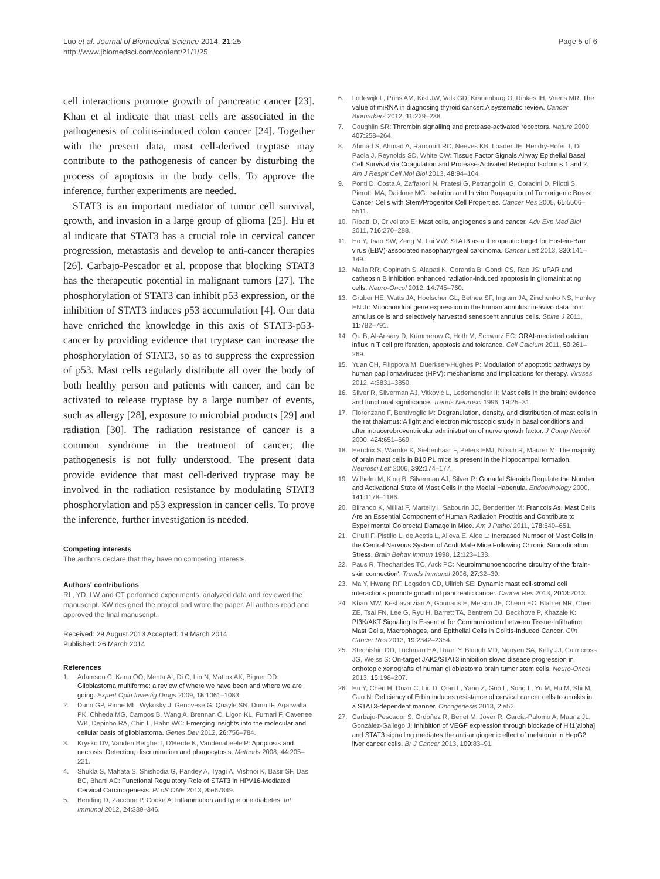Luo et al. Journal of Biomedical Science 2014, 21:25
http://www.jbiomedsci.com/content/21/1/25
Page 5 of 6
cell interactions promote growth of pancreatic cancer [23]. Khan et al indicate that mast cells are associated in the pathogenesis of colitis-induced colon cancer [24]. Together with the present data, mast cell-derived tryptase may contribute to the pathogenesis of cancer by disturbing the process of apoptosis in the body cells. To approve the inference, further experiments are needed.
STAT3 is an important mediator of tumor cell survival, growth, and invasion in a large group of glioma [25]. Hu et al indicate that STAT3 has a crucial role in cervical cancer progression, metastasis and develop to anti-cancer therapies [26]. Carbajo-Pescador et al. propose that blocking STAT3 has the therapeutic potential in malignant tumors [27]. The phosphorylation of STAT3 can inhibit p53 expression, or the inhibition of STAT3 induces p53 accumulation [4]. Our data have enriched the knowledge in this axis of STAT3-p53-cancer by providing evidence that tryptase can increase the phosphorylation of STAT3, so as to suppress the expression of p53. Mast cells regularly distribute all over the body of both healthy person and patients with cancer, and can be activated to release tryptase by a large number of events, such as allergy [28], exposure to microbial products [29] and radiation [30]. The radiation resistance of cancer is a common syndrome in the treatment of cancer; the pathogenesis is not fully understood. The present data provide evidence that mast cell-derived tryptase may be involved in the radiation resistance by modulating STAT3 phosphorylation and p53 expression in cancer cells. To prove the inference, further investigation is needed.
Competing interests
The authors declare that they have no competing interests.
Authors' contributions
RL, YD, LW and CT performed experiments, analyzed data and reviewed the manuscript. XW designed the project and wrote the paper. All authors read and approved the final manuscript.
Received: 29 August 2013 Accepted: 19 March 2014
Published: 26 March 2014
References
1. Adamson C, Kanu OO, Mehta AI, Di C, Lin N, Mattox AK, Bigner DD: Glioblastoma multiforme: a review of where we have been and where we are going. Expert Opin Investig Drugs 2009, 18: 1061–1083.
2. Dunn GP, Rinne ML, Wykosky J, Genovese G, Quayle SN, Dunn IF, Agarwalla PK, Chheda MG, Campos B, Wang A, Brennan C, Ligon KL, Furnari F, Cavenee WK, Depinho RA, Chin L, Hahn WC: Emerging insights into the molecular and cellular basis of glioblastoma. Genes Dev 2012, 26: 756–784.
3. Krysko DV, Vanden Berghe T, D'Herde K, Vandenabeele P: Apoptosis and necrosis: Detection, discrimination and phagocytosis. Methods 2008, 44: 205–221.
4. Shukla S, Mahata S, Shishodia G, Pandey A, Tyagi A, Vishnoi K, Basir SF, Das BC, Bharti AC: Functional Regulatory Role of STAT3 in HPV16-Mediated Cervical Carcinogenesis. PLoS ONE 2013, 8: e67849.
5. Bending D, Zaccone P, Cooke A: Inflammation and type one diabetes. Int Immunol 2012, 24: 339–346.
6. Lodewijk L, Prins AM, Kist JW, Valk GD, Kranenburg O, Rinkes IH, Vriens MR: The value of miRNA in diagnosing thyroid cancer: A systematic review. Cancer Biomarkers 2012, 11: 229–238.
7. Coughlin SR: Thrombin signalling and protease-activated receptors. Nature 2000, 407: 258–264.
8. Ahmad S, Ahmad A, Rancourt RC, Neeves KB, Loader JE, Hendry-Hofer T, Di Paola J, Reynolds SD, White CW: Tissue Factor Signals Airway Epithelial Basal Cell Survival via Coagulation and Protease-Activated Receptor Isoforms 1 and 2. Am J Respir Cell Mol Biol 2013, 48: 94–104.
9. Ponti D, Costa A, Zaffaroni N, Pratesi G, Petrangolini G, Coradini D, Pilotti S, Pierotti MA, Daidone MG: Isolation and In vitro Propagation of Tumorigenic Breast Cancer Cells with Stem/Progenitor Cell Properties. Cancer Res 2005, 65: 5506–5511.
10. Ribatti D, Crivellato E: Mast cells, angiogenesis and cancer. Adv Exp Med Biol 2011, 716: 270–288.
11. Ho Y, Tsao SW, Zeng M, Lui VW: STAT3 as a therapeutic target for Epstein-Barr virus (EBV)-associated nasopharyngeal carcinoma. Cancer Lett 2013, 330: 141–149.
12. Malla RR, Gopinath S, Alapati K, Gorantla B, Gondi CS, Rao JS: uPAR and cathepsin B inhibition enhanced radiation-induced apoptosis in gliomainitiating cells. Neuro-Oncol 2012, 14: 745–760.
13. Gruber HE, Watts JA, Hoelscher GL, Bethea SF, Ingram JA, Zinchenko NS, Hanley EN Jr: Mitochondrial gene expression in the human annulus: in-ávivo data from annulus cells and selectively harvested senescent annulus cells. Spine J 2011, 11: 782–791.
14. Qu B, Al-Ansary D, Kummerow C, Hoth M, Schwarz EC: ORAI-mediated calcium influx in T cell proliferation, apoptosis and tolerance. Cell Calcium 2011, 50: 261–269.
15. Yuan CH, Filippova M, Duerksen-Hughes P: Modulation of apoptotic pathways by human papillomaviruses (HPV): mechanisms and implications for therapy. Viruses 2012, 4: 3831–3850.
16. Silver R, Silverman AJ, Vitković L, Lederhendler II: Mast cells in the brain: evidence and functional significance. Trends Neurosci 1996, 19: 25–31.
17. Florenzano F, Bentivoglio M: Degranulation, density, and distribution of mast cells in the rat thalamus: A light and electron microscopic study in basal conditions and after intracerebroventricular administration of nerve growth factor. J Comp Neurol 2000, 424: 651–669.
18. Hendrix S, Warnke K, Siebenhaar F, Peters EMJ, Nitsch R, Maurer M: The majority of brain mast cells in B10.PL mice is present in the hippocampal formation. Neurosci Lett 2006, 392: 174–177.
19. Wilhelm M, King B, Silverman AJ, Silver R: Gonadal Steroids Regulate the Number and Activational State of Mast Cells in the Medial Habenula. Endocrinology 2000, 141: 1178–1186.
20. Blirando K, Milliat F, Martelly I, Sabourin JC, Benderitter M: Francois As. Mast Cells Are an Essential Component of Human Radiation Proctitis and Contribute to Experimental Colorectal Damage in Mice. Am J Pathol 2011, 178: 640–651.
21. Cirulli F, Pistillo L, de Acetis L, Alleva E, Aloe L: Increased Number of Mast Cells in the Central Nervous System of Adult Male Mice Following Chronic Subordination Stress. Brain Behav Immun 1998, 12: 123–133.
22. Paus R, Theoharides TC, Arck PC: Neuroimmunoendocrine circuitry of the 'brain-skin connection'. Trends Immunol 2006, 27: 32–39.
23. Ma Y, Hwang RF, Logsdon CD, Ullrich SE: Dynamic mast cell-stromal cell interactions promote growth of pancreatic cancer. Cancer Res 2013, 2013: 2013.
24. Khan MW, Keshavarzian A, Gounaris E, Melson JE, Cheon EC, Blatner NR, Chen ZE, Tsai FN, Lee G, Ryu H, Barrett TA, Bentrem DJ, Beckhove P, Khazaie K: PI3K/AKT Signaling Is Essential for Communication between Tissue-Infiltrating Mast Cells, Macrophages, and Epithelial Cells in Colitis-Induced Cancer. Clin Cancer Res 2013, 19: 2342–2354.
25. Stechishin OD, Luchman HA, Ruan Y, Blough MD, Nguyen SA, Kelly JJ, Cairncross JG, Weiss S: On-target JAK2/STAT3 inhibition slows disease progression in orthotopic xenografts of human glioblastoma brain tumor stem cells. Neuro-Oncol 2013, 15: 198–207.
26. Hu Y, Chen H, Duan C, Liu D, Qian L, Yang Z, Guo L, Song L, Yu M, Hu M, Shi M, Guo N: Deficiency of Erbin induces resistance of cervical cancer cells to anoikis in a STAT3-dependent manner. Oncogenesis 2013, 2: e52.
27. Carbajo-Pescador S, Ordoñez R, Benet M, Jover R, García-Palomo A, Mauriz JL, González-Gallego J: Inhibition of VEGF expression through blockade of Hif1[alpha] and STAT3 signalling mediates the anti-angiogenic effect of melatonin in HepG2 liver cancer cells. Br J Cancer 2013, 109: 83–91.